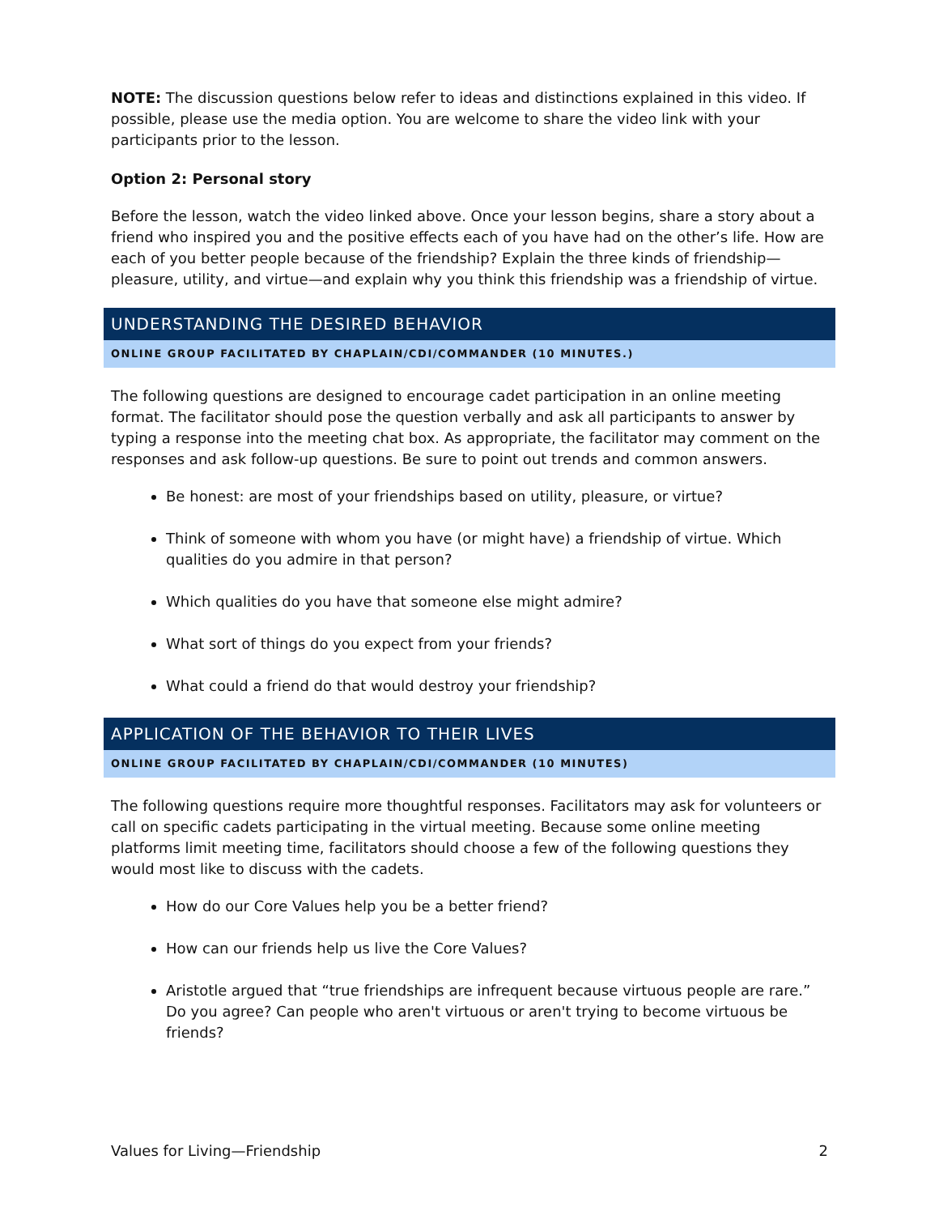NOTE: The discussion questions below refer to ideas and distinctions explained in this video. If possible, please use the media option. You are welcome to share the video link with your participants prior to the lesson.
Option 2: Personal story
Before the lesson, watch the video linked above. Once your lesson begins, share a story about a friend who inspired you and the positive effects each of you have had on the other’s life. How are each of you better people because of the friendship? Explain the three kinds of friendship—pleasure, utility, and virtue—and explain why you think this friendship was a friendship of virtue.
UNDERSTANDING THE DESIRED BEHAVIOR
ONLINE GROUP FACILITATED BY CHAPLAIN/CDI/COMMANDER (10 MINUTES.)
The following questions are designed to encourage cadet participation in an online meeting format. The facilitator should pose the question verbally and ask all participants to answer by typing a response into the meeting chat box. As appropriate, the facilitator may comment on the responses and ask follow-up questions. Be sure to point out trends and common answers.
Be honest: are most of your friendships based on utility, pleasure, or virtue?
Think of someone with whom you have (or might have) a friendship of virtue. Which qualities do you admire in that person?
Which qualities do you have that someone else might admire?
What sort of things do you expect from your friends?
What could a friend do that would destroy your friendship?
APPLICATION OF THE BEHAVIOR TO THEIR LIVES
ONLINE GROUP FACILITATED BY CHAPLAIN/CDI/COMMANDER (10 MINUTES)
The following questions require more thoughtful responses. Facilitators may ask for volunteers or call on specific cadets participating in the virtual meeting. Because some online meeting platforms limit meeting time, facilitators should choose a few of the following questions they would most like to discuss with the cadets.
How do our Core Values help you be a better friend?
How can our friends help us live the Core Values?
Aristotle argued that “true friendships are infrequent because virtuous people are rare.” Do you agree? Can people who aren't virtuous or aren't trying to become virtuous be friends?
Values for Living—Friendship 2